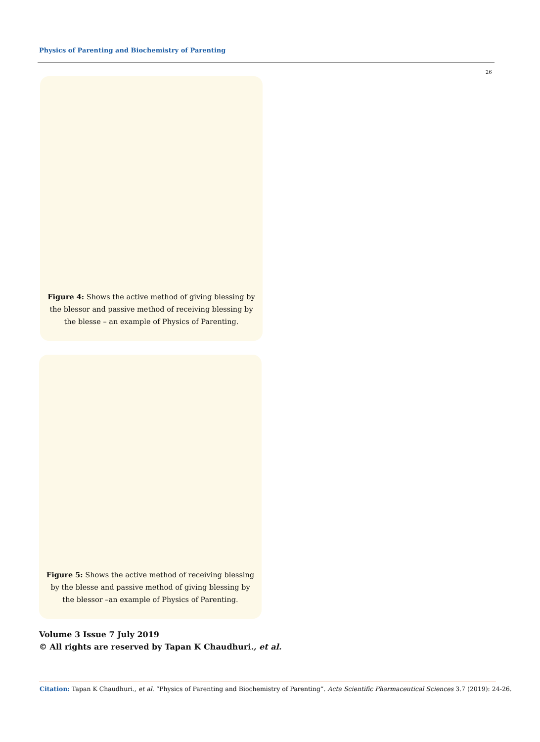Physics of Parenting and Biochemistry of Parenting
26
Figure 4: Shows the active method of giving blessing by the blessor and passive method of receiving blessing by the blesse – an example of Physics of Parenting.
Figure 5: Shows the active method of receiving blessing by the blesse and passive method of giving blessing by the blessor –an example of Physics of Parenting.
Volume 3 Issue 7 July 2019
© All rights are reserved by Tapan K Chaudhuri., et al.
Citation: Tapan K Chaudhuri., et al. “Physics of Parenting and Biochemistry of Parenting”. Acta Scientific Pharmaceutical Sciences 3.7 (2019): 24-26.